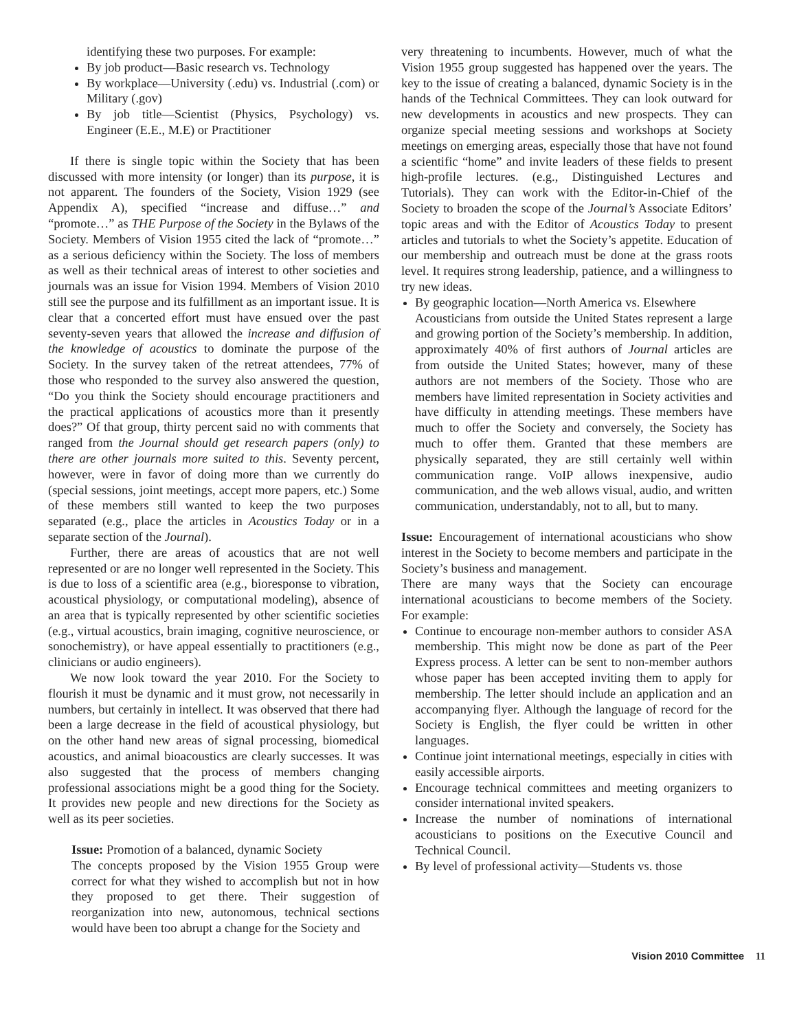identifying these two purposes. For example:
By job product—Basic research vs. Technology
By workplace—University (.edu) vs. Industrial (.com) or Military (.gov)
By job title—Scientist (Physics, Psychology) vs. Engineer (E.E., M.E) or Practitioner
If there is single topic within the Society that has been discussed with more intensity (or longer) than its purpose, it is not apparent. The founders of the Society, Vision 1929 (see Appendix A), specified “increase and diffuse…” and “promote…” as THE Purpose of the Society in the Bylaws of the Society. Members of Vision 1955 cited the lack of “promote…” as a serious deficiency within the Society. The loss of members as well as their technical areas of interest to other societies and journals was an issue for Vision 1994. Members of Vision 2010 still see the purpose and its fulfillment as an important issue. It is clear that a concerted effort must have ensued over the past seventy-seven years that allowed the increase and diffusion of the knowledge of acoustics to dominate the purpose of the Society. In the survey taken of the retreat attendees, 77% of those who responded to the survey also answered the question, “Do you think the Society should encourage practitioners and the practical applications of acoustics more than it presently does?” Of that group, thirty percent said no with comments that ranged from the Journal should get research papers (only) to there are other journals more suited to this. Seventy percent, however, were in favor of doing more than we currently do (special sessions, joint meetings, accept more papers, etc.) Some of these members still wanted to keep the two purposes separated (e.g., place the articles in Acoustics Today or in a separate section of the Journal).
Further, there are areas of acoustics that are not well represented or are no longer well represented in the Society. This is due to loss of a scientific area (e.g., bioresponse to vibration, acoustical physiology, or computational modeling), absence of an area that is typically represented by other scientific societies (e.g., virtual acoustics, brain imaging, cognitive neuroscience, or sonochemistry), or have appeal essentially to practitioners (e.g., clinicians or audio engineers).
We now look toward the year 2010. For the Society to flourish it must be dynamic and it must grow, not necessarily in numbers, but certainly in intellect. It was observed that there had been a large decrease in the field of acoustical physiology, but on the other hand new areas of signal processing, biomedical acoustics, and animal bioacoustics are clearly successes. It was also suggested that the process of members changing professional associations might be a good thing for the Society. It provides new people and new directions for the Society as well as its peer societies.
Issue: Promotion of a balanced, dynamic Society
The concepts proposed by the Vision 1955 Group were correct for what they wished to accomplish but not in how they proposed to get there. Their suggestion of reorganization into new, autonomous, technical sections would have been too abrupt a change for the Society and
very threatening to incumbents. However, much of what the Vision 1955 group suggested has happened over the years. The key to the issue of creating a balanced, dynamic Society is in the hands of the Technical Committees. They can look outward for new developments in acoustics and new prospects. They can organize special meeting sessions and workshops at Society meetings on emerging areas, especially those that have not found a scientific “home” and invite leaders of these fields to present high-profile lectures. (e.g., Distinguished Lectures and Tutorials). They can work with the Editor-in-Chief of the Society to broaden the scope of the Journal’s Associate Editors’ topic areas and with the Editor of Acoustics Today to present articles and tutorials to whet the Society’s appetite. Education of our membership and outreach must be done at the grass roots level. It requires strong leadership, patience, and a willingness to try new ideas.
By geographic location—North America vs. Elsewhere
Acousticians from outside the United States represent a large and growing portion of the Society’s membership. In addition, approximately 40% of first authors of Journal articles are from outside the United States; however, many of these authors are not members of the Society. Those who are members have limited representation in Society activities and have difficulty in attending meetings. These members have much to offer the Society and conversely, the Society has much to offer them. Granted that these members are physically separated, they are still certainly well within communication range. VoIP allows inexpensive, audio communication, and the web allows visual, audio, and written communication, understandably, not to all, but to many.
Issue: Encouragement of international acousticians who show interest in the Society to become members and participate in the Society’s business and management.
There are many ways that the Society can encourage international acousticians to become members of the Society. For example:
Continue to encourage non-member authors to consider ASA membership. This might now be done as part of the Peer Express process. A letter can be sent to non-member authors whose paper has been accepted inviting them to apply for membership. The letter should include an application and an accompanying flyer. Although the language of record for the Society is English, the flyer could be written in other languages.
Continue joint international meetings, especially in cities with easily accessible airports.
Encourage technical committees and meeting organizers to consider international invited speakers.
Increase the number of nominations of international acousticians to positions on the Executive Council and Technical Council.
By level of professional activity—Students vs. those
Vision 2010 Committee 11